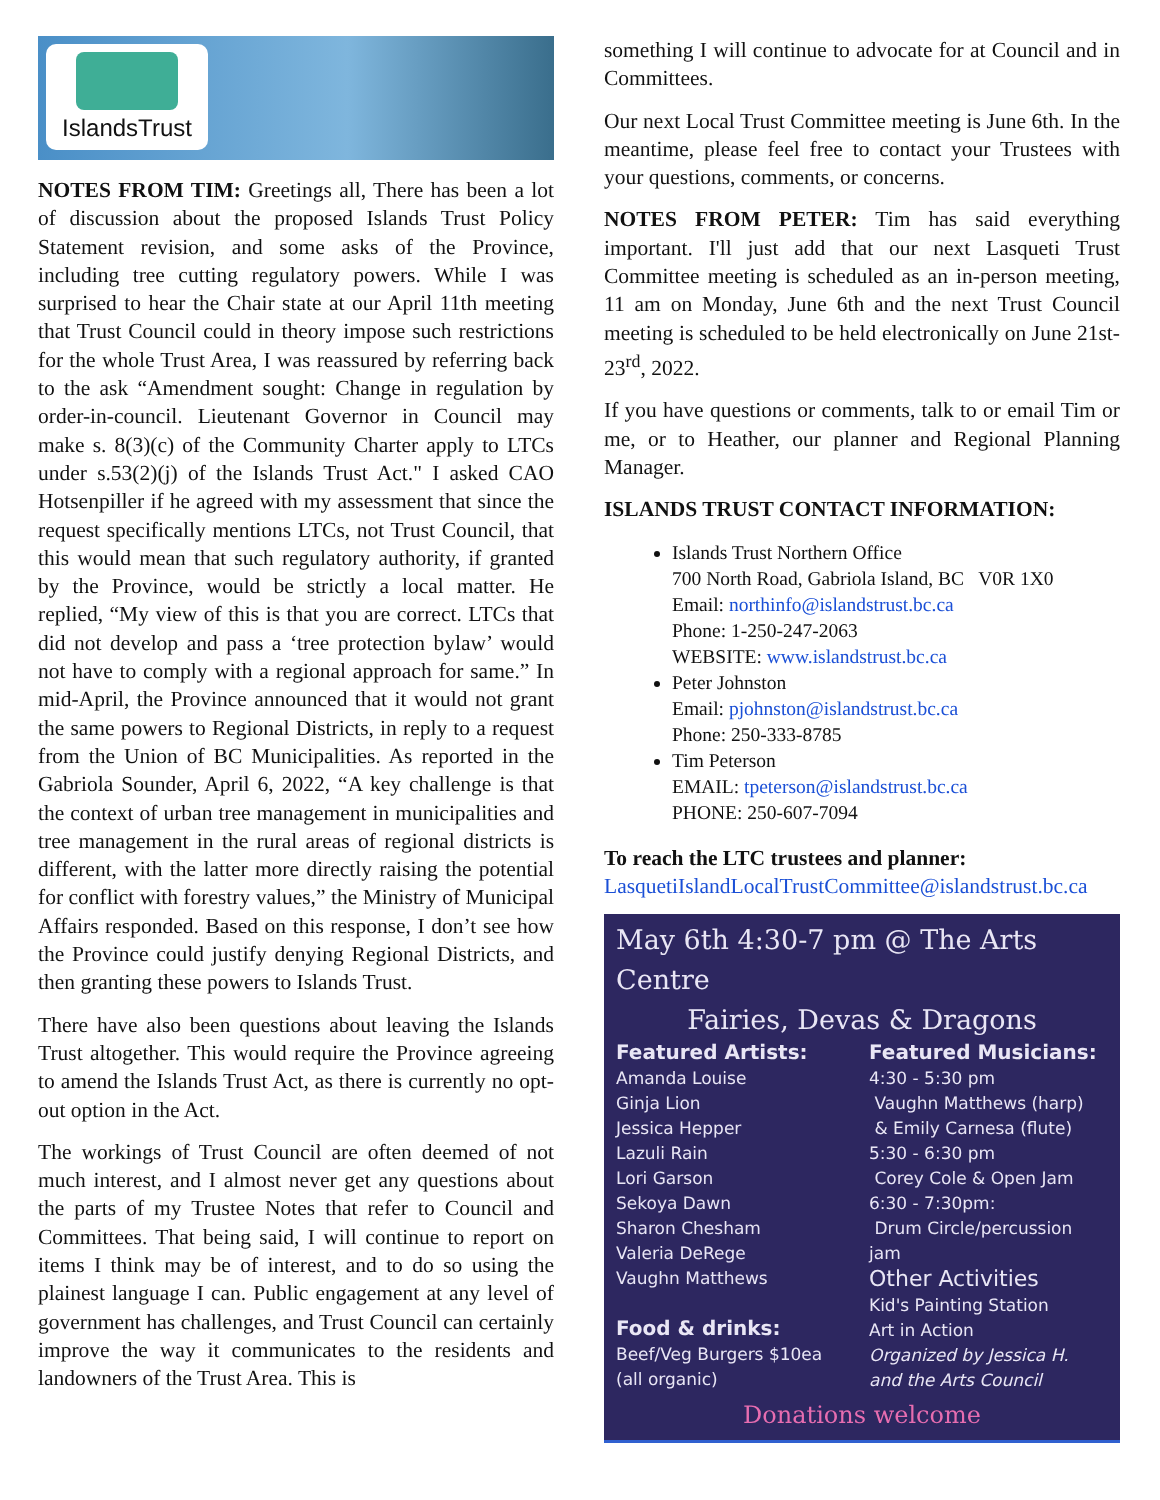IslandsTrust
NOTES FROM TIM: Greetings all, There has been a lot of discussion about the proposed Islands Trust Policy Statement revision, and some asks of the Province, including tree cutting regulatory powers. While I was surprised to hear the Chair state at our April 11th meeting that Trust Council could in theory impose such restrictions for the whole Trust Area, I was reassured by referring back to the ask “Amendment sought: Change in regulation by order-in-council. Lieutenant Governor in Council may make s. 8(3)(c) of the Community Charter apply to LTCs under s.53(2)(j) of the Islands Trust Act." I asked CAO Hotsenpiller if he agreed with my assessment that since the request specifically mentions LTCs, not Trust Council, that this would mean that such regulatory authority, if granted by the Province, would be strictly a local matter. He replied, “My view of this is that you are correct. LTCs that did not develop and pass a ‘tree protection bylaw’ would not have to comply with a regional approach for same.” In mid-April, the Province announced that it would not grant the same powers to Regional Districts, in reply to a request from the Union of BC Municipalities. As reported in the Gabriola Sounder, April 6, 2022, “A key challenge is that the context of urban tree management in municipalities and tree management in the rural areas of regional districts is different, with the latter more directly raising the potential for conflict with forestry values,” the Ministry of Municipal Affairs responded. Based on this response, I don’t see how the Province could justify denying Regional Districts, and then granting these powers to Islands Trust.
There have also been questions about leaving the Islands Trust altogether. This would require the Province agreeing to amend the Islands Trust Act, as there is currently no opt-out option in the Act.
The workings of Trust Council are often deemed of not much interest, and I almost never get any questions about the parts of my Trustee Notes that refer to Council and Committees. That being said, I will continue to report on items I think may be of interest, and to do so using the plainest language I can. Public engagement at any level of government has challenges, and Trust Council can certainly improve the way it communicates to the residents and landowners of the Trust Area. This is
something I will continue to advocate for at Council and in Committees.
Our next Local Trust Committee meeting is June 6th. In the meantime, please feel free to contact your Trustees with your questions, comments, or concerns.
NOTES FROM PETER: Tim has said everything important. I'll just add that our next Lasqueti Trust Committee meeting is scheduled as an in-person meeting, 11 am on Monday, June 6th and the next Trust Council meeting is scheduled to be held electronically on June 21st- 23<sup>rd</sup>, 2022.
If you have questions or comments, talk to or email Tim or me, or to Heather, our planner and Regional Planning Manager.
ISLANDS TRUST CONTACT INFORMATION:
Islands Trust Northern Office
700 North Road, Gabriola Island, BC V0R 1X0
Email: northinfo@islandstrust.bc.ca
Phone: 1-250-247-2063
WEBSITE: www.islandstrust.bc.ca
Peter Johnston
Email: pjohnston@islandstrust.bc.ca
Phone: 250-333-8785
Tim Peterson
EMAIL: tpeterson@islandstrust.bc.ca
PHONE: 250-607-7094
To reach the LTC trustees and planner:
LasquetiIslandLocalTrustCommittee@islandstrust.bc.ca
May 6th 4:30-7 pm @ The Arts Centre
Fairies, Devas & Dragons
Featured Artists:
Amanda Louise
Ginja Lion
Jessica Hepper
Lazuli Rain
Lori Garson
Sekoya Dawn
Sharon Chesham
Valeria DeRege
Vaughn Matthews
Food & drinks:
Beef/Veg Burgers $10ea
(all organic)
Featured Musicians:
4:30 - 5:30 pm
Vaughn Matthews (harp)
& Emily Carnesa (flute)
5:30 - 6:30 pm
Corey Cole & Open Jam
6:30 - 7:30pm:
Drum Circle/percussion jam
Other Activities
Kid's Painting Station
Art in Action
Organized by Jessica H.
and the Arts Council
Donations welcome